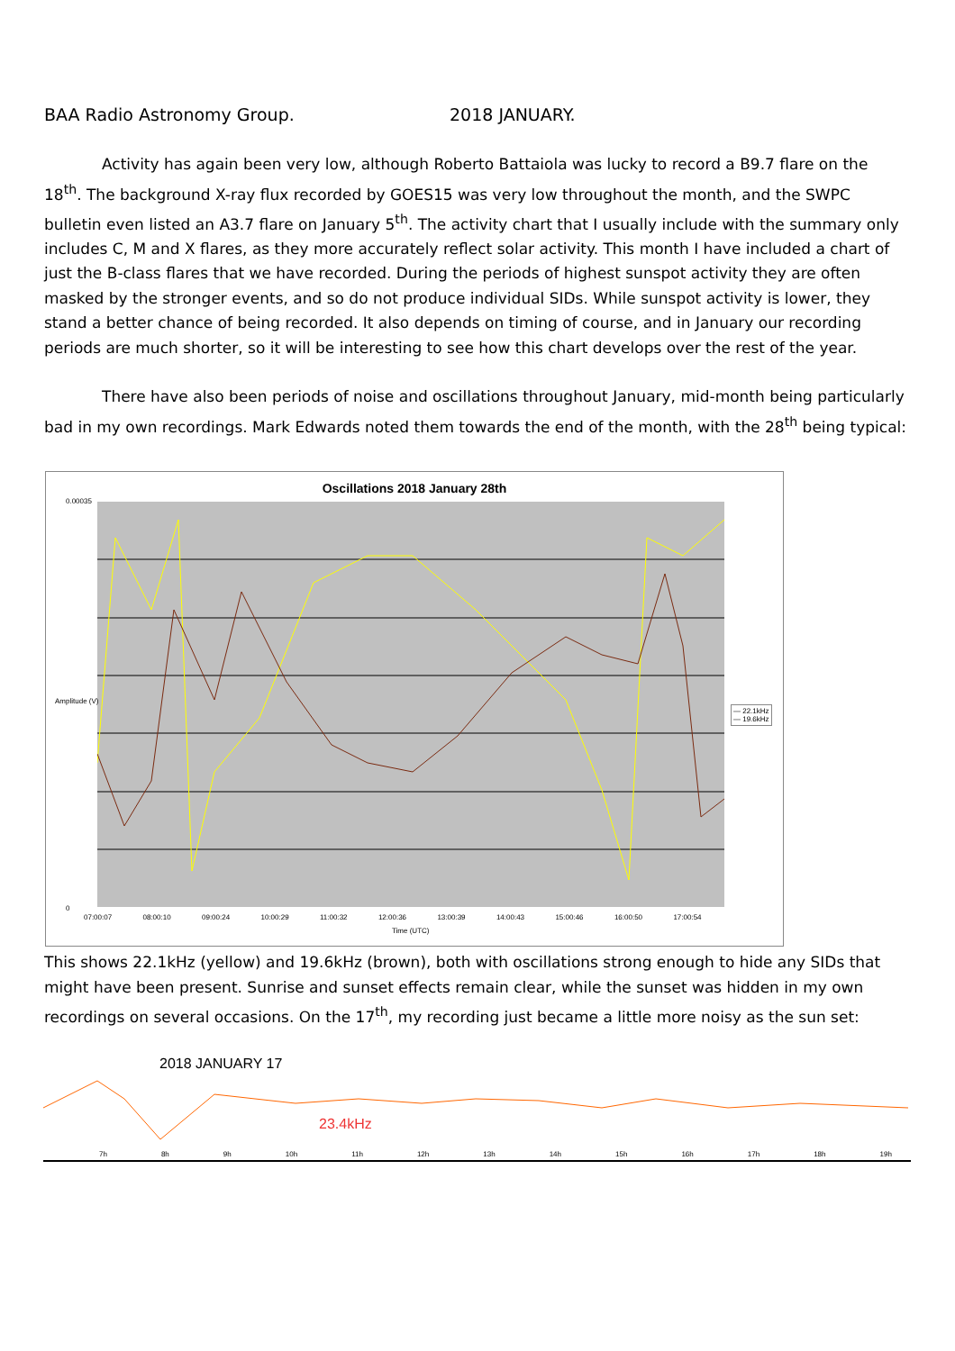BAA Radio Astronomy Group. 2018 JANUARY.
Activity has again been very low, although Roberto Battaiola was lucky to record a B9.7 flare on the 18<sup>th</sup>. The background X-ray flux recorded by GOES15 was very low throughout the month, and the SWPC bulletin even listed an A3.7 flare on January 5<sup>th</sup>. The activity chart that I usually include with the summary only includes C, M and X flares, as they more accurately reflect solar activity. This month I have included a chart of just the B-class flares that we have recorded. During the periods of highest sunspot activity they are often masked by the stronger events, and so do not produce individual SIDs. While sunspot activity is lower, they stand a better chance of being recorded. It also depends on timing of course, and in January our recording periods are much shorter, so it will be interesting to see how this chart develops over the rest of the year.
There have also been periods of noise and oscillations throughout January, mid-month being particularly bad in my own recordings. Mark Edwards noted them towards the end of the month, with the 28<sup>th</sup> being typical:
Oscillations 2018 January 28th
Amplitude (V)
0.00035
0
— 22.1kHz
— 19.6kHz
07:00:07 08:00:10 09:00:24 10:00:29 11:00:32 12:00:36 13:00:39 14:00:43 15:00:46 16:00:50 17:00:54
Time (UTC)
This shows 22.1kHz (yellow) and 19.6kHz (brown), both with oscillations strong enough to hide any SIDs that might have been present. Sunrise and sunset effects remain clear, while the sunset was hidden in my own recordings on several occasions. On the 17<sup>th</sup>, my recording just became a little more noisy as the sun set:
2018 JANUARY 17
23.4kHz
7h 8h 9h 10h 11h 12h 13h 14h 15h 16h 17h 18h 19h